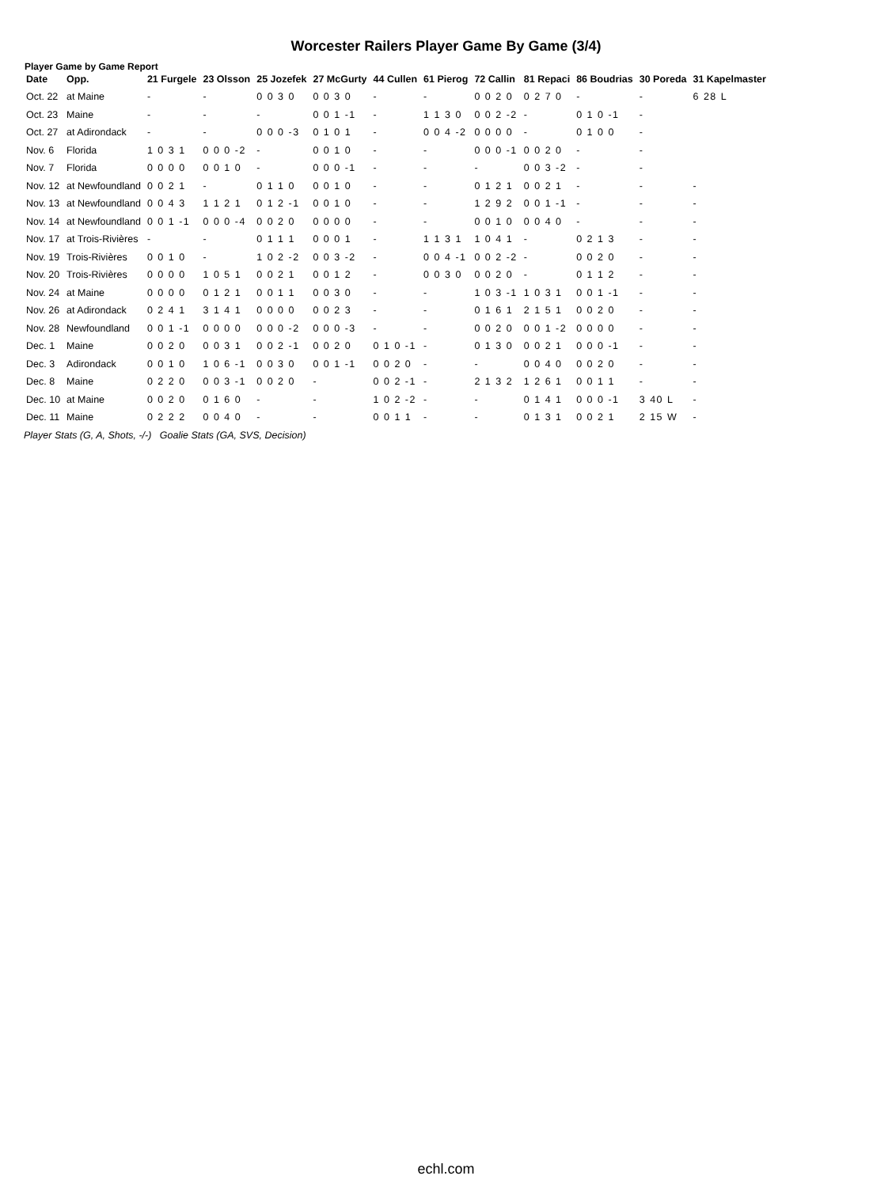Worcester Railers Player Game By Game (3/4)
Player Game by Game Report
| Date | Opp. | 21 Furgele | 23 Olsson | 25 Jozefek | 27 McGurty | 44 Cullen | 61 Pierog | 72 Callin | 81 Repaci | 86 Boudrias | 30 Poreda | 31 Kapelmaster |
| --- | --- | --- | --- | --- | --- | --- | --- | --- | --- | --- | --- | --- |
| Oct. 22 | at Maine | - | - | 0 0 3 0 | 0 0 3 0 | - | - | 0 0 2 0 | 0 2 7 0 | - | - | 6 28 L |
| Oct. 23 | Maine | - | - | - | 0 0 1 -1 | - | 1 1 3 0 | 0 0 2 -2 | - | 0 1 0 -1 | - | |
| Oct. 27 | at Adirondack | - | - | 0 0 0 -3 | 0 1 0 1 | - | 0 0 4 -2 | 0 0 0 0 | - | 0 1 0 0 | - | |
| Nov. 6 | Florida | 1 0 3 1 | 0 0 0 -2 | - | 0 0 1 0 | - | - | 0 0 0 -1 | 0 0 2 0 | - | - | |
| Nov. 7 | Florida | 0 0 0 0 | 0 0 1 0 | - | 0 0 0 -1 | - | - | - | 0 0 3 -2 | - | - | |
| Nov. 12 | at Newfoundland | 0 0 2 1 | - | 0 1 1 0 | 0 0 1 0 | - | - | 0 1 2 1 | 0 0 2 1 | - | - | - |
| Nov. 13 | at Newfoundland | 0 0 4 3 | 1 1 2 1 | 0 1 2 -1 | 0 0 1 0 | - | - | 1 2 9 2 | 0 0 1 -1 | - | - | - |
| Nov. 14 | at Newfoundland | 0 0 1 -1 | 0 0 0 -4 | 0 0 2 0 | 0 0 0 0 | - | - | 0 0 1 0 | 0 0 4 0 | - | - | - |
| Nov. 17 | at Trois-Rivières | - | - | 0 1 1 1 | 0 0 0 1 | - | 1 1 3 1 | 1 0 4 1 | - | 0 2 1 3 | - | - |
| Nov. 19 | Trois-Rivières | 0 0 1 0 | - | 1 0 2 -2 | 0 0 3 -2 | - | 0 0 4 -1 | 0 0 2 -2 | - | 0 0 2 0 | - | - |
| Nov. 20 | Trois-Rivières | 0 0 0 0 | 1 0 5 1 | 0 0 2 1 | 0 0 1 2 | - | 0 0 3 0 | 0 0 2 0 | - | 0 1 1 2 | - | - |
| Nov. 24 | at Maine | 0 0 0 0 | 0 1 2 1 | 0 0 1 1 | 0 0 3 0 | - | - | 1 0 3 -1 | 1 0 3 1 | 0 0 1 -1 | - | - |
| Nov. 26 | at Adirondack | 0 2 4 1 | 3 1 4 1 | 0 0 0 0 | 0 0 2 3 | - | - | 0 1 6 1 | 2 1 5 1 | 0 0 2 0 | - | - |
| Nov. 28 | Newfoundland | 0 0 1 -1 | 0 0 0 0 | 0 0 0 -2 | 0 0 0 -3 | - | - | 0 0 2 0 | 0 0 1 -2 | 0 0 0 0 | - | - |
| Dec. 1 | Maine | 0 0 2 0 | 0 0 3 1 | 0 0 2 -1 | 0 0 2 0 | 0 1 0 -1 | - | 0 1 3 0 | 0 0 2 1 | 0 0 0 -1 | - | - |
| Dec. 3 | Adirondack | 0 0 1 0 | 1 0 6 -1 | 0 0 3 0 | 0 0 1 -1 | 0 0 2 0 | - | - | 0 0 4 0 | 0 0 2 0 | - | - |
| Dec. 8 | Maine | 0 2 2 0 | 0 0 3 -1 | 0 0 2 0 | - | 0 0 2 -1 | - | 2 1 3 2 | 1 2 6 1 | 0 0 1 1 | - | - |
| Dec. 10 | at Maine | 0 0 2 0 | 0 1 6 0 | - | - | 1 0 2 -2 | - | - | 0 1 4 1 | 0 0 0 -1 | 3 40 L | - |
| Dec. 11 | Maine | 0 2 2 2 | 0 0 4 0 | - | - | 0 0 1 1 | - | - | 0 1 3 1 | 0 0 2 1 | 2 15 W | - |
Player Stats (G, A, Shots, -/-) Goalie Stats (GA, SVS, Decision)
echl.com